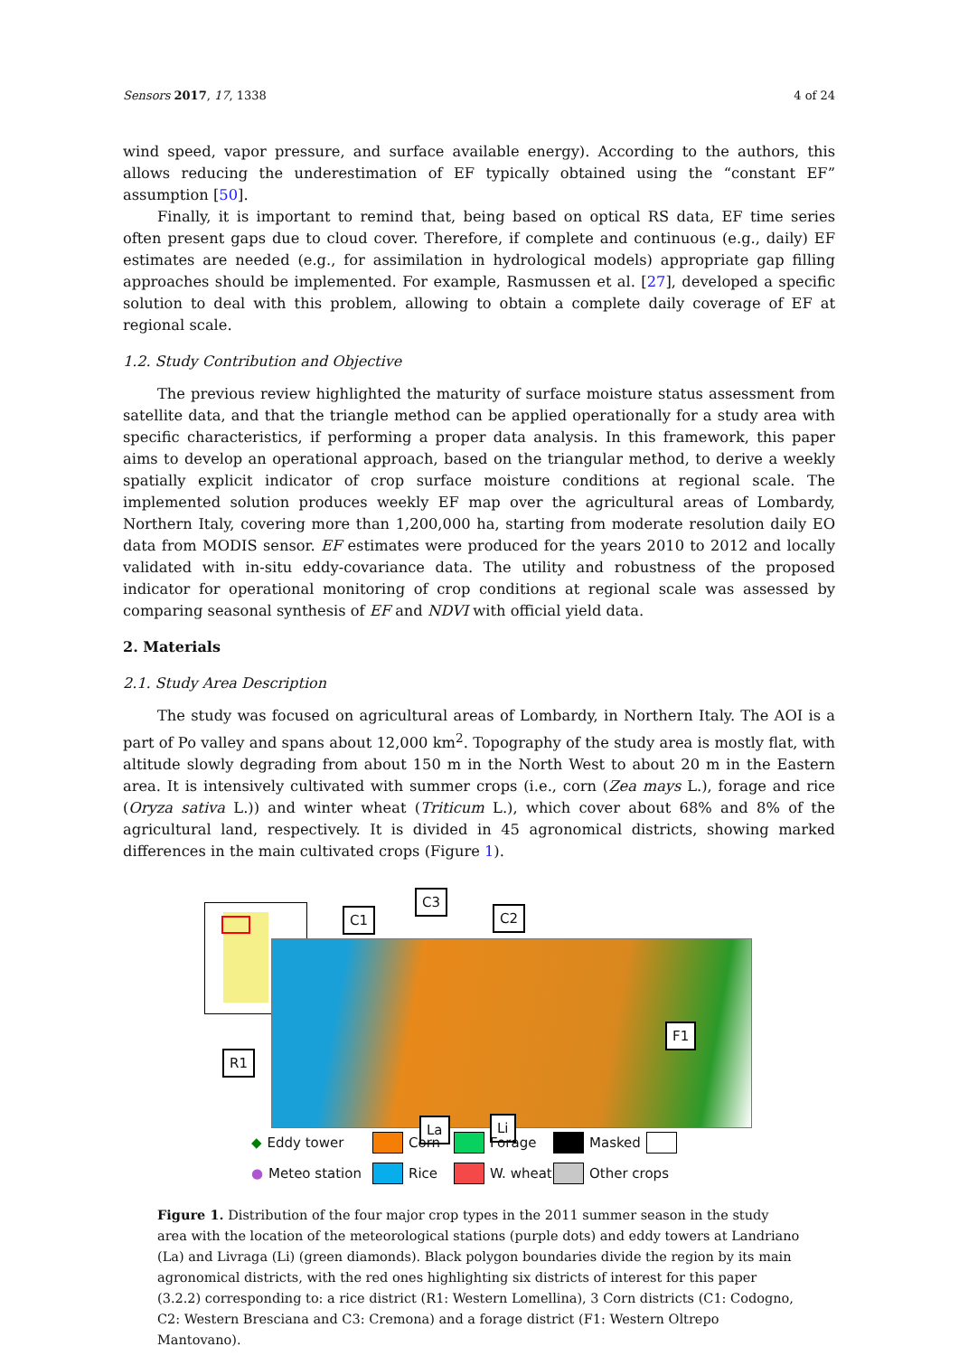Sensors 2017, 17, 1338 4 of 24
wind speed, vapor pressure, and surface available energy). According to the authors, this allows reducing the underestimation of EF typically obtained using the “constant EF” assumption [50].
Finally, it is important to remind that, being based on optical RS data, EF time series often present gaps due to cloud cover. Therefore, if complete and continuous (e.g., daily) EF estimates are needed (e.g., for assimilation in hydrological models) appropriate gap filling approaches should be implemented. For example, Rasmussen et al. [27], developed a specific solution to deal with this problem, allowing to obtain a complete daily coverage of EF at regional scale.
1.2. Study Contribution and Objective
The previous review highlighted the maturity of surface moisture status assessment from satellite data, and that the triangle method can be applied operationally for a study area with specific characteristics, if performing a proper data analysis. In this framework, this paper aims to develop an operational approach, based on the triangular method, to derive a weekly spatially explicit indicator of crop surface moisture conditions at regional scale. The implemented solution produces weekly EF map over the agricultural areas of Lombardy, Northern Italy, covering more than 1,200,000 ha, starting from moderate resolution daily EO data from MODIS sensor. EF estimates were produced for the years 2010 to 2012 and locally validated with in-situ eddy-covariance data. The utility and robustness of the proposed indicator for operational monitoring of crop conditions at regional scale was assessed by comparing seasonal synthesis of EF and NDVI with official yield data.
2. Materials
2.1. Study Area Description
The study was focused on agricultural areas of Lombardy, in Northern Italy. The AOI is a part of Po valley and spans about 12,000 km<sup>2</sup>. Topography of the study area is mostly flat, with altitude slowly degrading from about 150 m in the North West to about 20 m in the Eastern area. It is intensively cultivated with summer crops (i.e., corn (Zea mays L.), forage and rice (Oryza sativa L.)) and winter wheat (Triticum L.), which cover about 68% and 8% of the agricultural land, respectively. It is divided in 45 agronomical districts, showing marked differences in the main cultivated crops (Figure 1).
C1
C3
C2
F1
R1
La Li
◆ Eddy tower Corn Forage Masked
● Meteo station Rice W. wheat Other crops
Figure 1. Distribution of the four major crop types in the 2011 summer season in the study area with the location of the meteorological stations (purple dots) and eddy towers at Landriano (La) and Livraga (Li) (green diamonds). Black polygon boundaries divide the region by its main agronomical districts, with the red ones highlighting six districts of interest for this paper (3.2.2) corresponding to: a rice district (R1: Western Lomellina), 3 Corn districts (C1: Codogno, C2: Western Bresciana and C3: Cremona) and a forage district (F1: Western Oltrepo Mantovano).